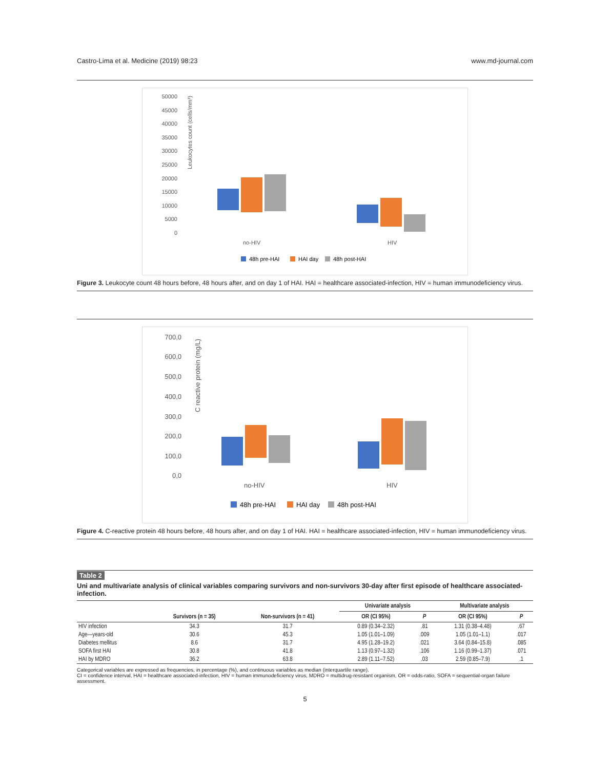Castro-Lima et al. Medicine (2019) 98:23 www.md-journal.com
Leukocytes count (cells/mm³)
50000
45000
40000
35000
30000
25000
20000
15000
10000
5000
0
no-HIV
HIV
48h pre-HAI
HAI day
48h post-HAI
Figure 3. Leukocyte count 48 hours before, 48 hours after, and on day 1 of HAI. HAI = healthcare associated-infection, HIV = human immunodeficiency virus.
C reactive protein (mg/L)
700,0
600,0
500,0
400,0
300,0
200,0
100,0
0,0
no-HIV
HIV
48h pre-HAI
HAI day
48h post-HAI
Figure 4. C-reactive protein 48 hours before, 48 hours after, and on day 1 of HAI. HAI = healthcare associated-infection, HIV = human immunodeficiency virus.
Table 2
Uni and multivariate analysis of clinical variables comparing survivors and non-survivors 30-day after first episode of healthcare associated-infection.
| | | | Univariate analysis | | Multivariate analysis | |
| --- | --- | --- | --- | --- | --- | --- |
| | Survivors (n = 35) | Non-survivors (n = 41) | OR (CI 95%) | P | OR (CI 95%) | P |
| HIV infection | 34.3 | 31.7 | 0.89 (0.34–2.32) | .81 | 1.31 (0.38–4.48) | .67 |
| Age—years-old | 30.6 | 45.3 | 1.05 (1.01–1.09) | .009 | 1.05 (1.01–1.1) | .017 |
| Diabetes mellitus | 8.6 | 31.7 | 4.95 (1.28–19.2) | .021 | 3.64 (0.84–15.8) | .085 |
| SOFA first HAI | 30.8 | 41.8 | 1.13 (0.97–1.32) | .106 | 1.16 (0.99–1.37) | .071 |
| HAI by MDRO | 36.2 | 63.8 | 2.89 (1.11–7.52) | .03 | 2.59 (0.85–7.9) | .1 |
Categorical variables are expressed as frequencies, in percentage (%), and continuous variables as median (interquartile range).
CI = confidence interval, HAI = healthcare associated-infection, HIV = human immunodeficiency virus, MDRO = multidrug-resistant organism, OR = odds-ratio, SOFA = sequential-organ failure assessment.
5